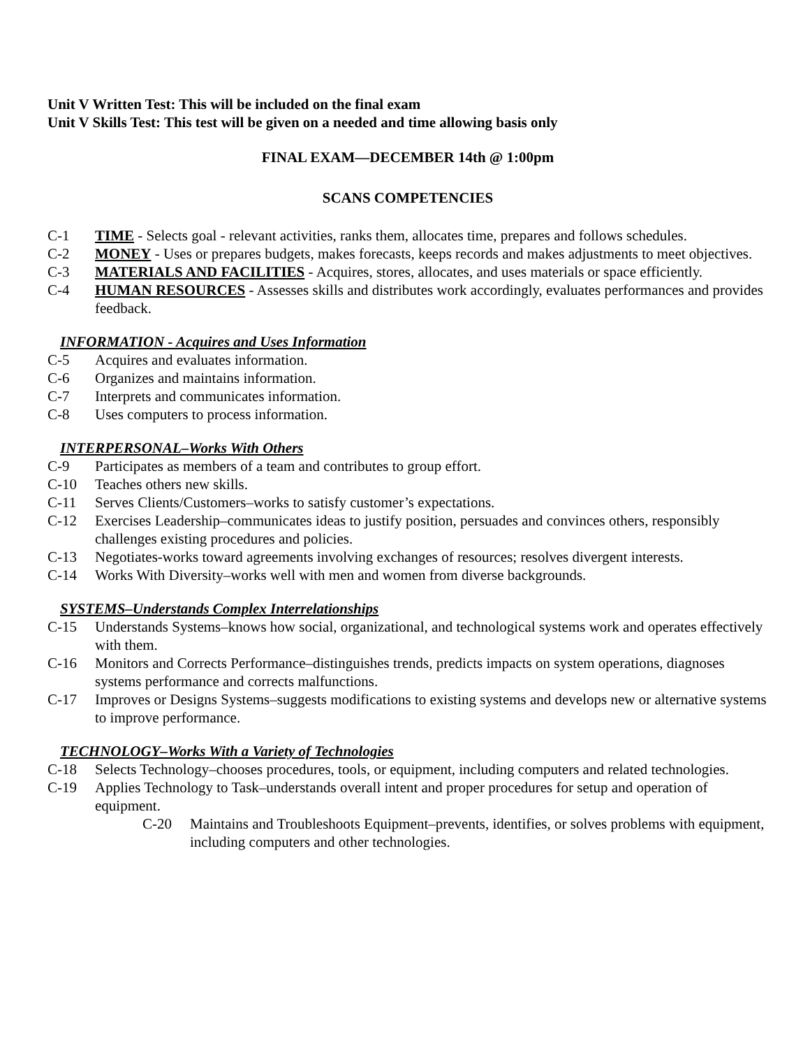Unit V Written Test: This will be included on the final exam
Unit V Skills Test: This test will be given on a needed and time allowing basis only
FINAL EXAM—DECEMBER 14th @ 1:00pm
SCANS COMPETENCIES
C-1 TIME - Selects goal - relevant activities, ranks them, allocates time, prepares and follows schedules.
C-2 MONEY - Uses or prepares budgets, makes forecasts, keeps records and makes adjustments to meet objectives.
C-3 MATERIALS AND FACILITIES - Acquires, stores, allocates, and uses materials or space efficiently.
C-4 HUMAN RESOURCES - Assesses skills and distributes work accordingly, evaluates performances and provides feedback.
INFORMATION - Acquires and Uses Information
C-5 Acquires and evaluates information.
C-6 Organizes and maintains information.
C-7 Interprets and communicates information.
C-8 Uses computers to process information.
INTERPERSONAL–Works With Others
C-9 Participates as members of a team and contributes to group effort.
C-10 Teaches others new skills.
C-11 Serves Clients/Customers–works to satisfy customer’s expectations.
C-12 Exercises Leadership–communicates ideas to justify position, persuades and convinces others, responsibly challenges existing procedures and policies.
C-13 Negotiates-works toward agreements involving exchanges of resources; resolves divergent interests.
C-14 Works With Diversity–works well with men and women from diverse backgrounds.
SYSTEMS–Understands Complex Interrelationships
C-15 Understands Systems–knows how social, organizational, and technological systems work and operates effectively with them.
C-16 Monitors and Corrects Performance–distinguishes trends, predicts impacts on system operations, diagnoses systems performance and corrects malfunctions.
C-17 Improves or Designs Systems–suggests modifications to existing systems and develops new or alternative systems to improve performance.
TECHNOLOGY–Works With a Variety of Technologies
C-18 Selects Technology–chooses procedures, tools, or equipment, including computers and related technologies.
C-19 Applies Technology to Task–understands overall intent and proper procedures for setup and operation of equipment.
C-20 Maintains and Troubleshoots Equipment–prevents, identifies, or solves problems with equipment, including computers and other technologies.